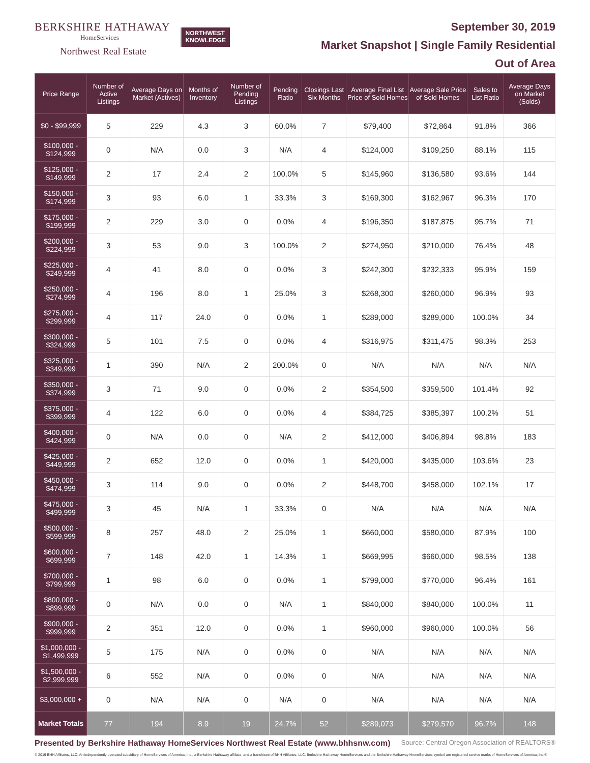BERKSHIRE HATHAWAY
HomeServices
Northwest Real Estate
NORTHWEST
KNOWLEDGE
September 30, 2019
Market Snapshot | Single Family Residential
Out of Area
| Price Range | Number of Active Listings | Average Days on Market (Actives) | Months of Inventory | Number of Pending Listings | Pending Ratio | Closings Last Six Months | Average Final List Price of Sold Homes | Average Sale Price of Sold Homes | Sales to List Ratio | Average Days on Market (Solds) |
| --- | --- | --- | --- | --- | --- | --- | --- | --- | --- | --- |
| $0 - $99,999 | 5 | 229 | 4.3 | 3 | 60.0% | 7 | $79,400 | $72,864 | 91.8% | 366 |
| $100,000 - $124,999 | 0 | N/A | 0.0 | 3 | N/A | 4 | $124,000 | $109,250 | 88.1% | 115 |
| $125,000 - $149,999 | 2 | 17 | 2.4 | 2 | 100.0% | 5 | $145,960 | $136,580 | 93.6% | 144 |
| $150,000 - $174,999 | 3 | 93 | 6.0 | 1 | 33.3% | 3 | $169,300 | $162,967 | 96.3% | 170 |
| $175,000 - $199,999 | 2 | 229 | 3.0 | 0 | 0.0% | 4 | $196,350 | $187,875 | 95.7% | 71 |
| $200,000 - $224,999 | 3 | 53 | 9.0 | 3 | 100.0% | 2 | $274,950 | $210,000 | 76.4% | 48 |
| $225,000 - $249,999 | 4 | 41 | 8.0 | 0 | 0.0% | 3 | $242,300 | $232,333 | 95.9% | 159 |
| $250,000 - $274,999 | 4 | 196 | 8.0 | 1 | 25.0% | 3 | $268,300 | $260,000 | 96.9% | 93 |
| $275,000 - $299,999 | 4 | 117 | 24.0 | 0 | 0.0% | 1 | $289,000 | $289,000 | 100.0% | 34 |
| $300,000 - $324,999 | 5 | 101 | 7.5 | 0 | 0.0% | 4 | $316,975 | $311,475 | 98.3% | 253 |
| $325,000 - $349,999 | 1 | 390 | N/A | 2 | 200.0% | 0 | N/A | N/A | N/A | N/A |
| $350,000 - $374,999 | 3 | 71 | 9.0 | 0 | 0.0% | 2 | $354,500 | $359,500 | 101.4% | 92 |
| $375,000 - $399,999 | 4 | 122 | 6.0 | 0 | 0.0% | 4 | $384,725 | $385,397 | 100.2% | 51 |
| $400,000 - $424,999 | 0 | N/A | 0.0 | 0 | N/A | 2 | $412,000 | $406,894 | 98.8% | 183 |
| $425,000 - $449,999 | 2 | 652 | 12.0 | 0 | 0.0% | 1 | $420,000 | $435,000 | 103.6% | 23 |
| $450,000 - $474,999 | 3 | 114 | 9.0 | 0 | 0.0% | 2 | $448,700 | $458,000 | 102.1% | 17 |
| $475,000 - $499,999 | 3 | 45 | N/A | 1 | 33.3% | 0 | N/A | N/A | N/A | N/A |
| $500,000 - $599,999 | 8 | 257 | 48.0 | 2 | 25.0% | 1 | $660,000 | $580,000 | 87.9% | 100 |
| $600,000 - $699,999 | 7 | 148 | 42.0 | 1 | 14.3% | 1 | $669,995 | $660,000 | 98.5% | 138 |
| $700,000 - $799,999 | 1 | 98 | 6.0 | 0 | 0.0% | 1 | $799,000 | $770,000 | 96.4% | 161 |
| $800,000 - $899,999 | 0 | N/A | 0.0 | 0 | N/A | 1 | $840,000 | $840,000 | 100.0% | 11 |
| $900,000 - $999,999 | 2 | 351 | 12.0 | 0 | 0.0% | 1 | $960,000 | $960,000 | 100.0% | 56 |
| $1,000,000 - $1,499,999 | 5 | 175 | N/A | 0 | 0.0% | 0 | N/A | N/A | N/A | N/A |
| $1,500,000 - $2,999,999 | 6 | 552 | N/A | 0 | 0.0% | 0 | N/A | N/A | N/A | N/A |
| $3,000,000 + | 0 | N/A | N/A | 0 | N/A | 0 | N/A | N/A | N/A | N/A |
| Market Totals | 77 | 194 | 8.9 | 19 | 24.7% | 52 | $289,073 | $279,570 | 96.7% | 148 |
Presented by Berkshire Hathaway HomeServices Northwest Real Estate (www.bhhsnw.com) Source: Central Oregon Association of REALTORS®
© 2019 BHH Affiliates, LLC. An independently operated subsidiary of HomeServices of America, Inc., a Berkshire Hathaway affiliate, and a franchisee of BHH Affiliates, LLC. Berkshire Hathaway HomeServices and the Berkshire Hathaway HomeServices symbol are registered service marks of HomeServices of America, Inc.®